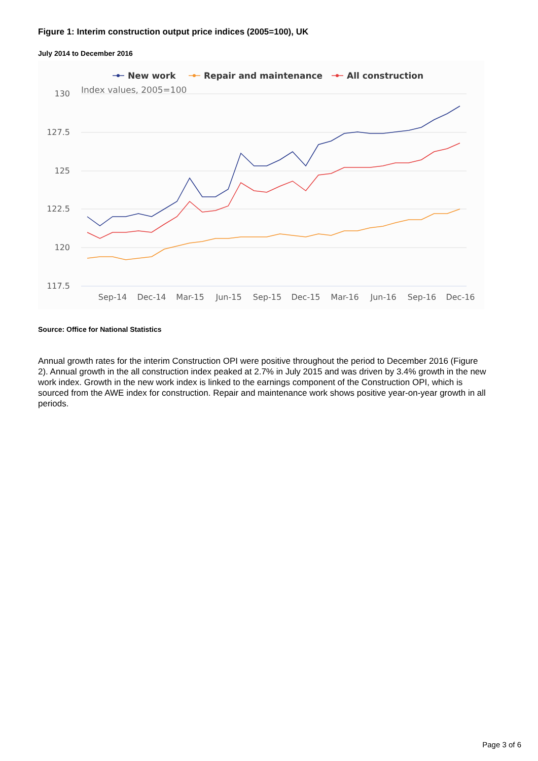Figure 1: Interim construction output price indices (2005=100), UK
July 2014 to December 2016
130
127.5
125
122.5
120
117.5
Index values, 2005=100
Sep-14
Dec-14
Mar-15
Jun-15
Sep-15
Dec-15
Mar-16
Jun-16
Sep-16
Dec-16
New work
Repair and maintenance
All construction
Source: Office for National Statistics
Annual growth rates for the interim Construction OPI were positive throughout the period to December 2016 (Figure 2). Annual growth in the all construction index peaked at 2.7% in July 2015 and was driven by 3.4% growth in the new work index. Growth in the new work index is linked to the earnings component of the Construction OPI, which is sourced from the AWE index for construction. Repair and maintenance work shows positive year-on-year growth in all periods.
Page 3 of 6